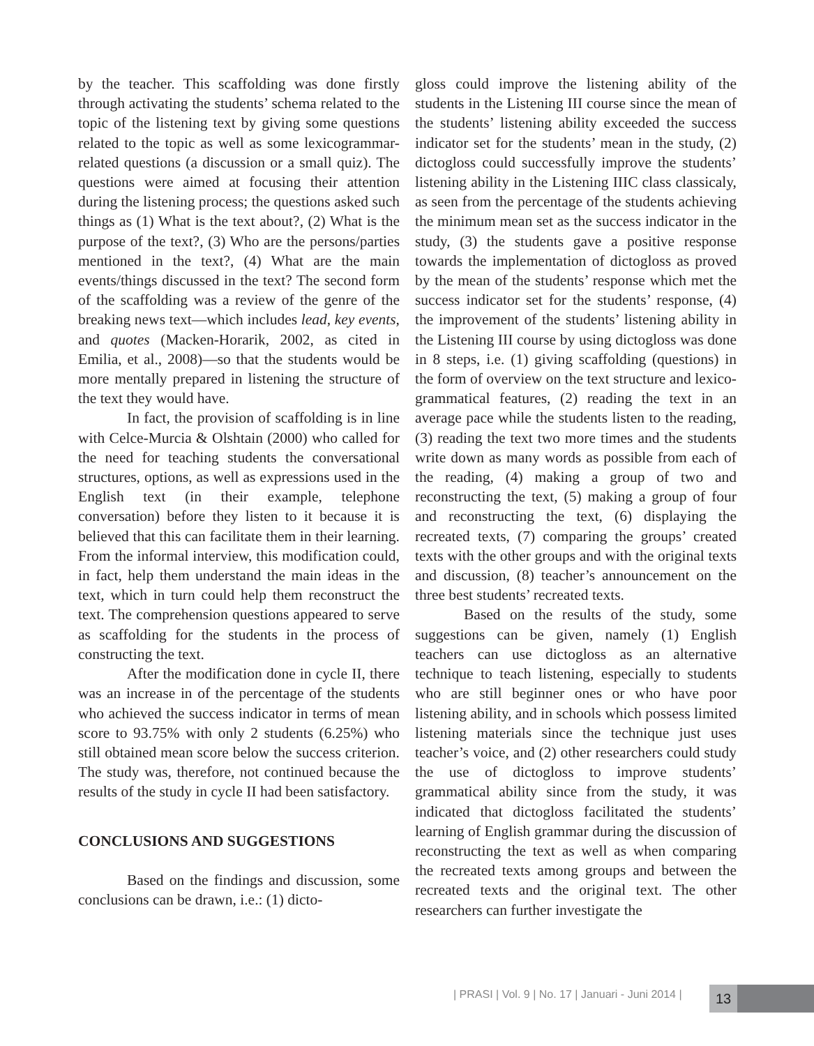by the teacher. This scaffolding was done firstly through activating the students’ schema related to the topic of the listening text by giving some questions related to the topic as well as some lexicogrammar-related questions (a discussion or a small quiz). The questions were aimed at focusing their attention during the listening process; the questions asked such things as (1) What is the text about?, (2) What is the purpose of the text?, (3) Who are the persons/parties mentioned in the text?, (4) What are the main events/things discussed in the text? The second form of the scaffolding was a review of the genre of the breaking news text—which includes lead, key events, and quotes (Macken-Horarik, 2002, as cited in Emilia, et al., 2008)—so that the students would be more mentally prepared in listening the structure of the text they would have.
In fact, the provision of scaffolding is in line with Celce-Murcia & Olshtain (2000) who called for the need for teaching students the conversational structures, options, as well as expressions used in the English text (in their example, telephone conversation) before they listen to it because it is believed that this can facilitate them in their learning. From the informal interview, this modification could, in fact, help them understand the main ideas in the text, which in turn could help them reconstruct the text. The comprehension questions appeared to serve as scaffolding for the students in the process of constructing the text.
After the modification done in cycle II, there was an increase in of the percentage of the students who achieved the success indicator in terms of mean score to 93.75% with only 2 students (6.25%) who still obtained mean score below the success criterion. The study was, therefore, not continued because the results of the study in cycle II had been satisfactory.
CONCLUSIONS AND SUGGESTIONS
Based on the findings and discussion, some conclusions can be drawn, i.e.: (1) dicto-
gloss could improve the listening ability of the students in the Listening III course since the mean of the students’ listening ability exceeded the success indicator set for the students’ mean in the study, (2) dictogloss could successfully improve the students’ listening ability in the Listening IIIC class classicaly, as seen from the percentage of the students achieving the minimum mean set as the success indicator in the study, (3) the students gave a positive response towards the implementation of dictogloss as proved by the mean of the students’ response which met the success indicator set for the students’ response, (4) the improvement of the students’ listening ability in the Listening III course by using dictogloss was done in 8 steps, i.e. (1) giving scaffolding (questions) in the form of overview on the text structure and lexico-grammatical features, (2) reading the text in an average pace while the students listen to the reading, (3) reading the text two more times and the students write down as many words as possible from each of the reading, (4) making a group of two and reconstructing the text, (5) making a group of four and reconstructing the text, (6) displaying the recreated texts, (7) comparing the groups’ created texts with the other groups and with the original texts and discussion, (8) teacher’s announcement on the three best students’ recreated texts.
Based on the results of the study, some suggestions can be given, namely (1) English teachers can use dictogloss as an alternative technique to teach listening, especially to students who are still beginner ones or who have poor listening ability, and in schools which possess limited listening materials since the technique just uses teacher’s voice, and (2) other researchers could study the use of dictogloss to improve students’ grammatical ability since from the study, it was indicated that dictogloss facilitated the students’ learning of English grammar during the discussion of reconstructing the text as well as when comparing the recreated texts among groups and between the recreated texts and the original text. The other researchers can further investigate the
| PRASI | Vol. 9 | No. 17 | Januari - Juni 2014 |
13